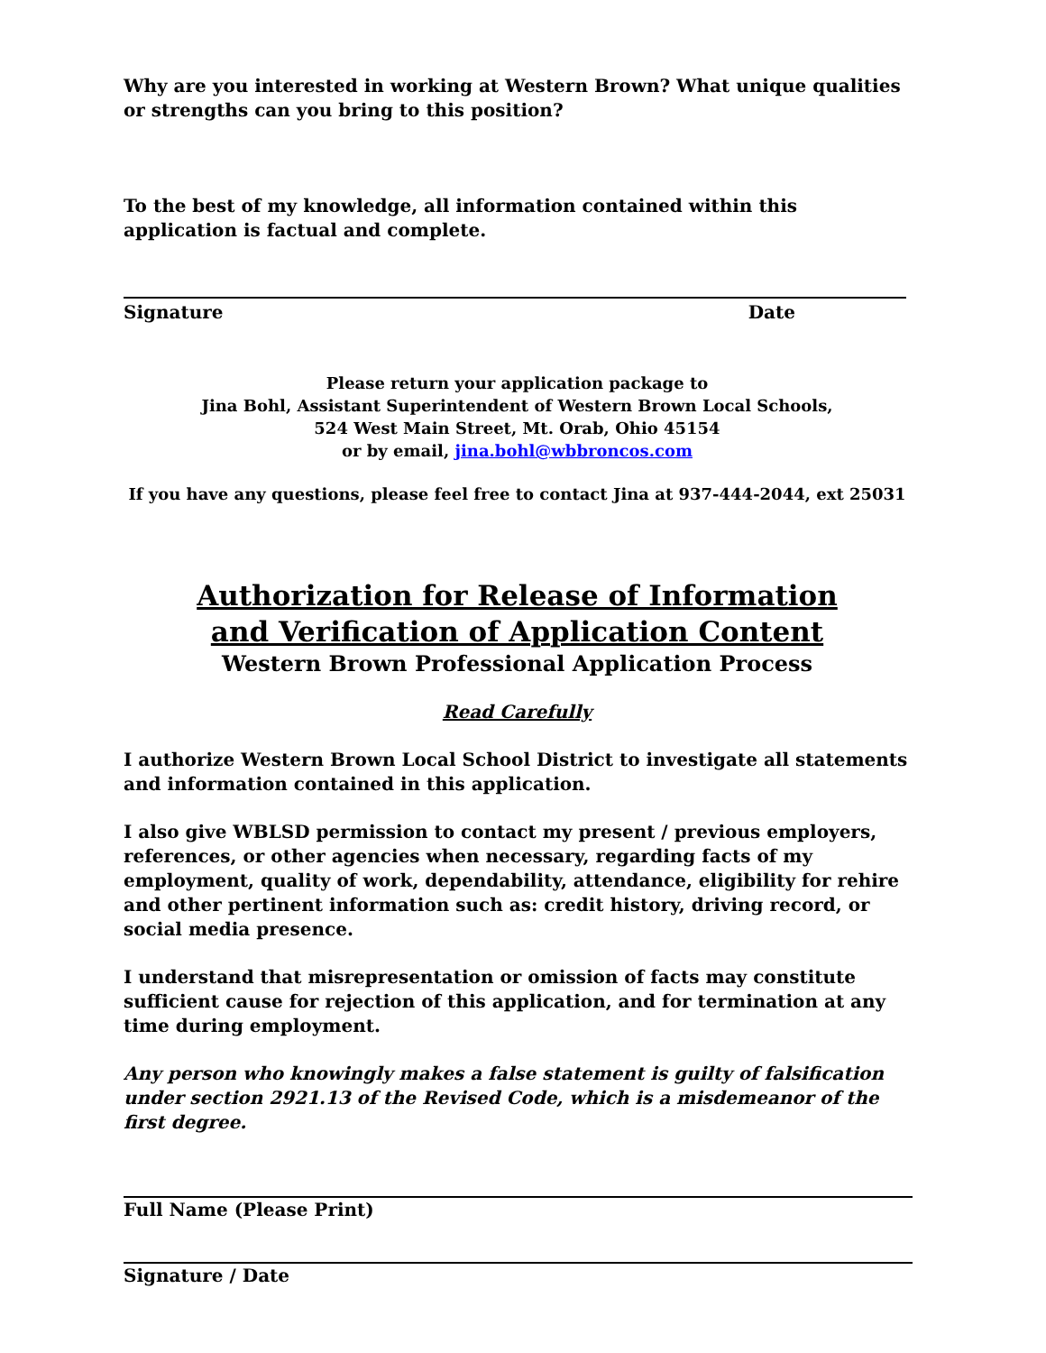Why are you interested in working at Western Brown? What unique qualities or strengths can you bring to this position?
To the best of my knowledge, all information contained within this application is factual and complete.
Signature Date
Please return your application package to
Jina Bohl, Assistant Superintendent of Western Brown Local Schools,
524 West Main Street, Mt. Orab, Ohio 45154
or by email, jina.bohl@wbbroncos.com
If you have any questions, please feel free to contact Jina at 937-444-2044, ext 25031
Authorization for Release of Information
and Verification of Application Content
Western Brown Professional Application Process
Read Carefully
I authorize Western Brown Local School District to investigate all statements and information contained in this application.
I also give WBLSD permission to contact my present / previous employers, references, or other agencies when necessary, regarding facts of my employment, quality of work, dependability, attendance, eligibility for rehire and other pertinent information such as: credit history, driving record, or social media presence.
I understand that misrepresentation or omission of facts may constitute sufficient cause for rejection of this application, and for termination at any time during employment.
Any person who knowingly makes a false statement is guilty of falsification under section 2921.13 of the Revised Code, which is a misdemeanor of the first degree.
Full Name (Please Print)
Signature / Date